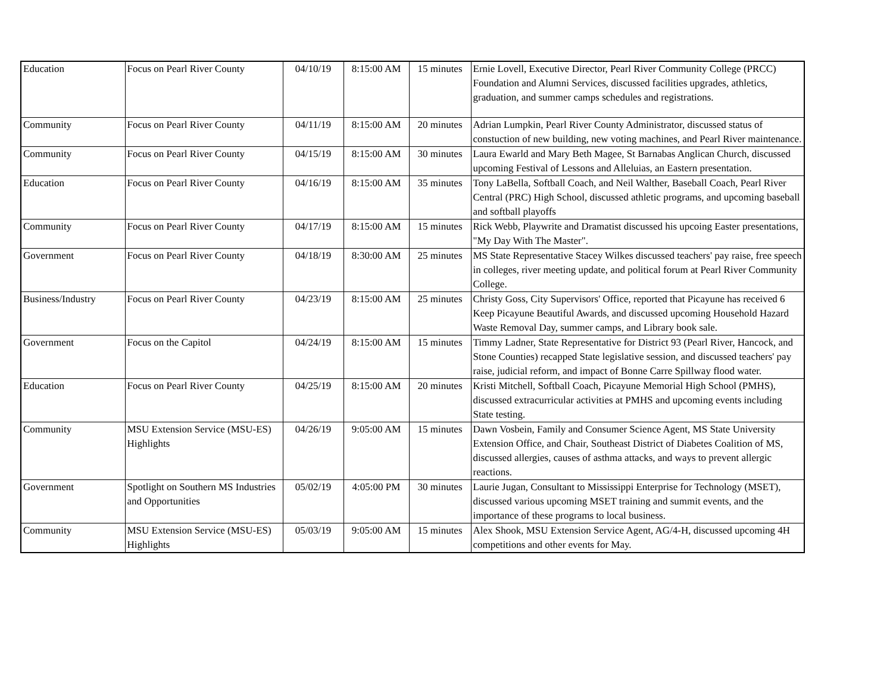| Education | Focus on Pearl River County | 04/10/19 | 8:15:00 AM | 15 minutes | Ernie Lovell, Executive Director, Pearl River Community College (PRCC) Foundation and Alumni Services, discussed facilities upgrades, athletics, graduation, and summer camps schedules and registrations. |
| Community | Focus on Pearl River County | 04/11/19 | 8:15:00 AM | 20 minutes | Adrian Lumpkin, Pearl River County Administrator, discussed status of constuction of new building, new voting machines, and Pearl River maintenance. |
| Community | Focus on Pearl River County | 04/15/19 | 8:15:00 AM | 30 minutes | Laura Ewarld and Mary Beth Magee, St Barnabas Anglican Church, discussed upcoming Festival of Lessons and Alleluias, an Eastern presentation. |
| Education | Focus on Pearl River County | 04/16/19 | 8:15:00 AM | 35 minutes | Tony LaBella, Softball Coach, and Neil Walther, Baseball Coach, Pearl River Central (PRC) High School, discussed athletic programs, and upcoming baseball and softball playoffs |
| Community | Focus on Pearl River County | 04/17/19 | 8:15:00 AM | 15 minutes | Rick Webb, Playwrite and Dramatist discussed his upcoing Easter presentations, "My Day With The Master". |
| Government | Focus on Pearl River County | 04/18/19 | 8:30:00 AM | 25 minutes | MS State Representative Stacey Wilkes discussed teachers' pay raise, free speech in colleges, river meeting update, and political forum at Pearl River Community College. |
| Business/Industry | Focus on Pearl River County | 04/23/19 | 8:15:00 AM | 25 minutes | Christy Goss, City Supervisors' Office, reported that Picayune has received 6 Keep Picayune Beautiful Awards, and discussed upcoming Household Hazard Waste Removal Day, summer camps, and Library book sale. |
| Government | Focus on the Capitol | 04/24/19 | 8:15:00 AM | 15 minutes | Timmy Ladner, State Representative for District 93 (Pearl River, Hancock, and Stone Counties) recapped State legislative session, and discussed teachers' pay raise, judicial reform, and impact of Bonne Carre Spillway flood water. |
| Education | Focus on Pearl River County | 04/25/19 | 8:15:00 AM | 20 minutes | Kristi Mitchell, Softball Coach, Picayune Memorial High School (PMHS), discussed extracurricular activities at PMHS and upcoming events including State testing. |
| Community | MSU Extension Service (MSU-ES) Highlights | 04/26/19 | 9:05:00 AM | 15 minutes | Dawn Vosbein, Family and Consumer Science Agent, MS State University Extension Office, and Chair, Southeast District of Diabetes Coalition of MS, discussed allergies, causes of asthma attacks, and ways to prevent allergic reactions. |
| Government | Spotlight on Southern MS Industries and Opportunities | 05/02/19 | 4:05:00 PM | 30 minutes | Laurie Jugan, Consultant to Mississippi Enterprise for Technology (MSET), discussed various upcoming MSET training and summit events, and the importance of these programs to local business. |
| Community | MSU Extension Service (MSU-ES) Highlights | 05/03/19 | 9:05:00 AM | 15 minutes | Alex Shook, MSU Extension Service Agent, AG/4-H, discussed upcoming 4H competitions and other events for May. |